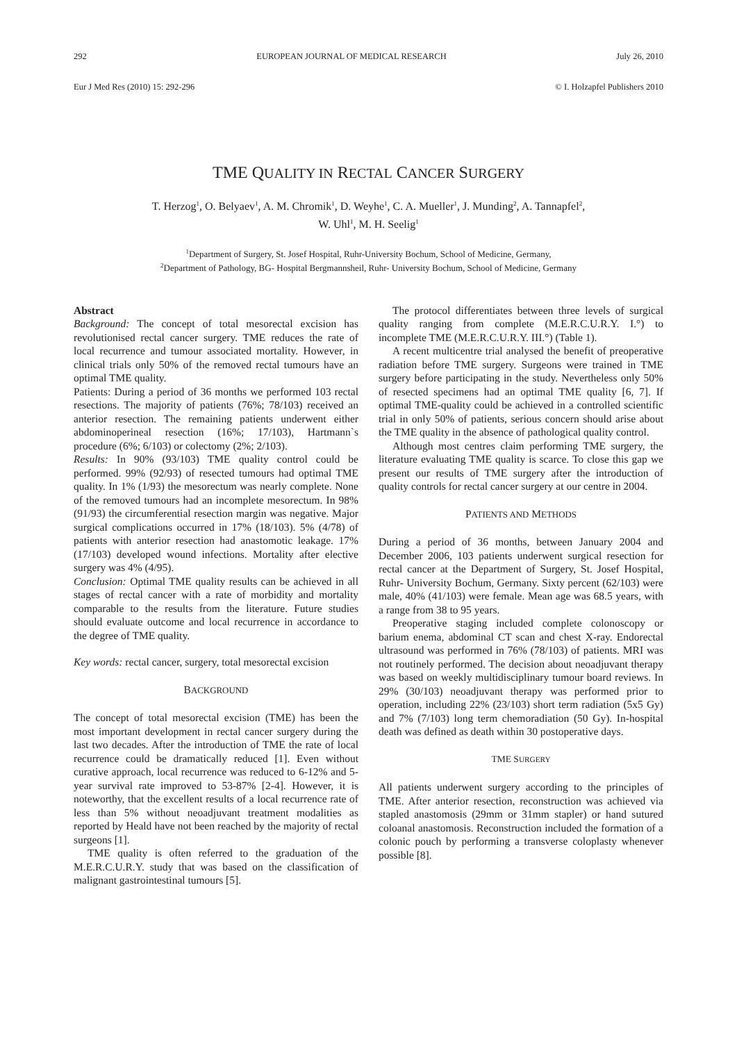292 EUROPEAN JOURNAL OF MEDICAL RESEARCH July 26, 2010
Eur J Med Res (2010) 15: 292-296 © I. Holzapfel Publishers 2010
TME QUALITY IN RECTAL CANCER SURGERY
T. Herzog<sup>1</sup>, O. Belyaev<sup>1</sup>, A. M. Chromik<sup>1</sup>, D. Weyhe<sup>1</sup>, C. A. Mueller<sup>1</sup>, J. Munding<sup>2</sup>, A. Tannapfel<sup>2</sup>,
W. Uhl<sup>1</sup>, M. H. Seelig<sup>1</sup>
<sup>1</sup> Department of Surgery, St. Josef Hospital, Ruhr-University Bochum, School of Medicine, Germany,
<sup>2</sup> Department of Pathology, BG- Hospital Bergmannsheil, Ruhr- University Bochum, School of Medicine, Germany
Abstract
Background: The concept of total mesorectal excision has revolutionised rectal cancer surgery. TME reduces the rate of local recurrence and tumour associated mortality. However, in clinical trials only 50% of the removed rectal tumours have an optimal TME quality.
Patients: During a period of 36 months we performed 103 rectal resections. The majority of patients (76%; 78/103) received an anterior resection. The remaining patients underwent either abdominoperineal resection (16%; 17/103), Hartmann`s procedure (6%; 6/103) or colectomy (2%; 2/103).
Results: In 90% (93/103) TME quality control could be performed. 99% (92/93) of resected tumours had optimal TME quality. In 1% (1/93) the mesorectum was nearly complete. None of the removed tumours had an incomplete mesorectum. In 98% (91/93) the circumferential resection margin was negative. Major surgical complications occurred in 17% (18/103). 5% (4/78) of patients with anterior resection had anastomotic leakage. 17% (17/103) developed wound infections. Mortality after elective surgery was 4% (4/95).
Conclusion: Optimal TME quality results can be achieved in all stages of rectal cancer with a rate of morbidity and mortality comparable to the results from the literature. Future studies should evaluate outcome and local recurrence in accordance to the degree of TME quality.
Key words: rectal cancer, surgery, total mesorectal excision
BACKGROUND
The concept of total mesorectal excision (TME) has been the most important development in rectal cancer surgery during the last two decades. After the introduction of TME the rate of local recurrence could be dramatically reduced [1]. Even without curative approach, local recurrence was reduced to 6-12% and 5-year survival rate improved to 53-87% [2-4]. However, it is noteworthy, that the excellent results of a local recurrence rate of less than 5% without neoadjuvant treatment modalities as reported by Heald have not been reached by the majority of rectal surgeons [1].
TME quality is often referred to the graduation of the M.E.R.C.U.R.Y. study that was based on the classification of malignant gastrointestinal tumours [5].
The protocol differentiates between three levels of surgical quality ranging from complete (M.E.R.C.U.R.Y. I.°) to incomplete TME (M.E.R.C.U.R.Y. III.°) (Table 1).
A recent multicentre trial analysed the benefit of preoperative radiation before TME surgery. Surgeons were trained in TME surgery before participating in the study. Nevertheless only 50% of resected specimens had an optimal TME quality [6, 7]. If optimal TME-quality could be achieved in a controlled scientific trial in only 50% of patients, serious concern should arise about the TME quality in the absence of pathological quality control.
Although most centres claim performing TME surgery, the literature evaluating TME quality is scarce. To close this gap we present our results of TME surgery after the introduction of quality controls for rectal cancer surgery at our centre in 2004.
PATIENTS AND METHODS
During a period of 36 months, between January 2004 and December 2006, 103 patients underwent surgical resection for rectal cancer at the Department of Surgery, St. Josef Hospital, Ruhr- University Bochum, Germany. Sixty percent (62/103) were male, 40% (41/103) were female. Mean age was 68.5 years, with a range from 38 to 95 years.
Preoperative staging included complete colonoscopy or barium enema, abdominal CT scan and chest X-ray. Endorectal ultrasound was performed in 76% (78/103) of patients. MRI was not routinely performed. The decision about neoadjuvant therapy was based on weekly multidisciplinary tumour board reviews. In 29% (30/103) neoadjuvant therapy was performed prior to operation, including 22% (23/103) short term radiation (5x5 Gy) and 7% (7/103) long term chemoradiation (50 Gy). In-hospital death was defined as death within 30 postoperative days.
TME SURGERY
All patients underwent surgery according to the principles of TME. After anterior resection, reconstruction was achieved via stapled anastomosis (29mm or 31mm stapler) or hand sutured coloanal anastomosis. Reconstruction included the formation of a colonic pouch by performing a transverse coloplasty whenever possible [8].